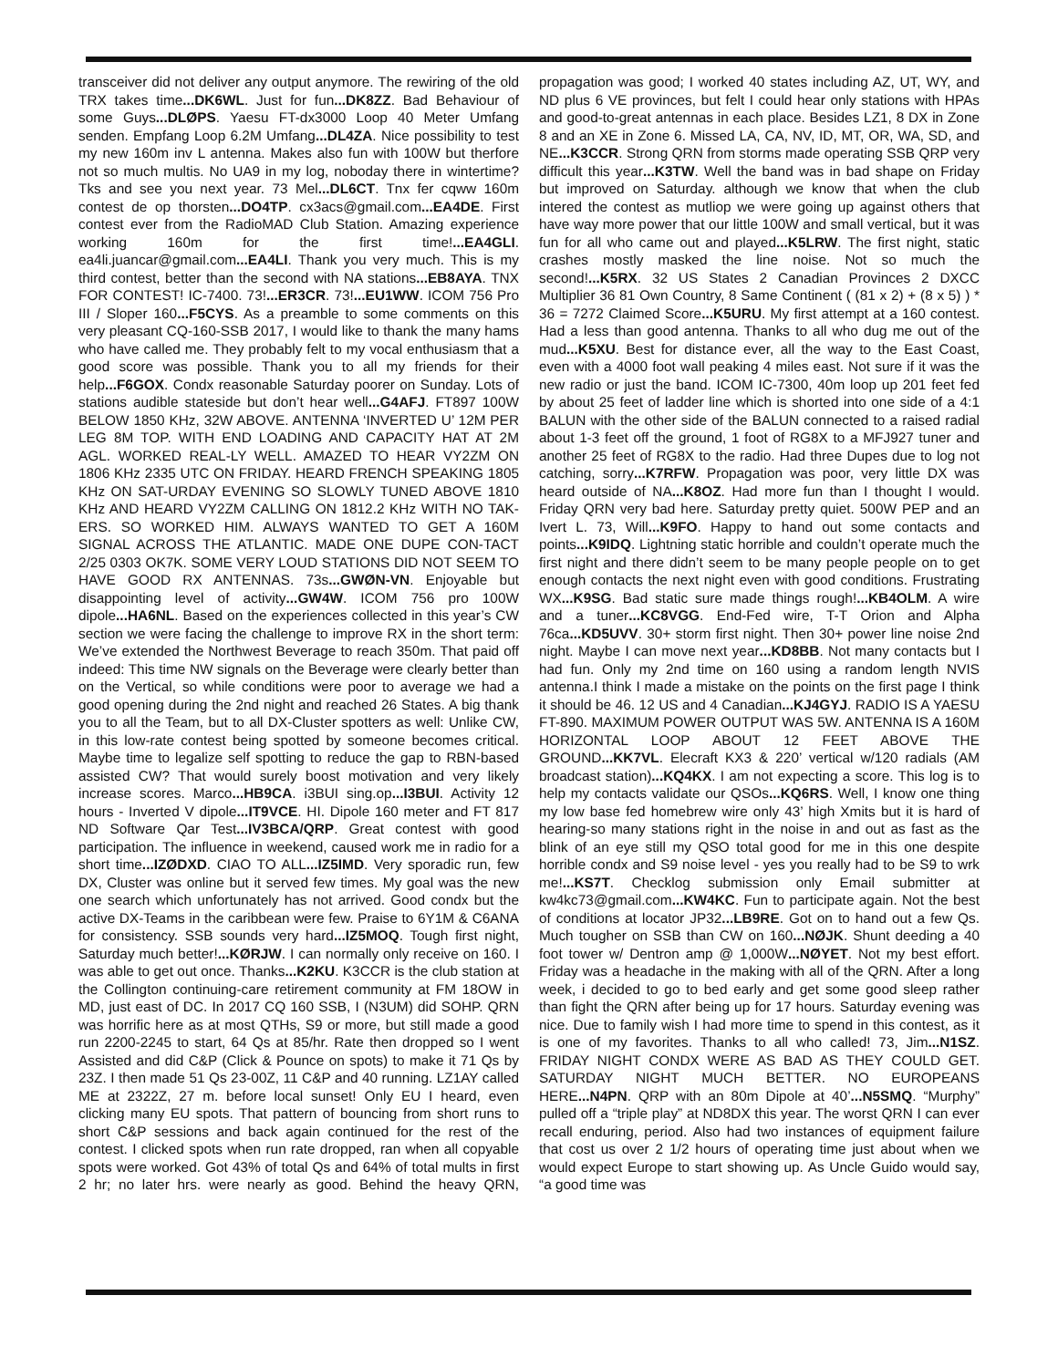transceiver did not deliver any output anymore. The rewiring of the old TRX takes time...DK6WL. Just for fun...DK8ZZ. Bad Behaviour of some Guys...DLØPS. Yaesu FT-dx3000 Loop 40 Meter Umfang senden. Empfang Loop 6.2M Umfang...DL4ZA. Nice possibility to test my new 160m inv L antenna. Makes also fun with 100W but therfore not so much multis. No UA9 in my log, noboday there in wintertime? Tks and see you next year. 73 Mel...DL6CT. Tnx fer cqww 160m contest de op thorsten...DO4TP. cx3acs@gmail.com...EA4DE. First contest ever from the RadioMAD Club Station. Amazing experience working 160m for the first time!...EA4GLI. ea4li.juancar@gmail.com...EA4LI. Thank you very much. This is my third contest, better than the second with NA stations...EB8AYA. TNX FOR CONTEST! IC-7400. 73!...ER3CR. 73!...EU1WW. ICOM 756 Pro III / Sloper 160...F5CYS. As a preamble to some comments on this very pleasant CQ-160-SSB 2017, I would like to thank the many hams who have called me. They probably felt to my vocal enthusiasm that a good score was possible. Thank you to all my friends for their help...F6GOX. Condx reasonable Saturday poorer on Sunday. Lots of stations audible stateside but don’t hear well...G4AFJ. FT897 100W BELOW 1850 KHz, 32W ABOVE. ANTENNA ‘INVERTED U’ 12M PER LEG 8M TOP. WITH END LOADING AND CAPACITY HAT AT 2M AGL. WORKED REAL-LY WELL. AMAZED TO HEAR VY2ZM ON 1806 KHz 2335 UTC ON FRIDAY. HEARD FRENCH SPEAKING 1805 KHz ON SAT-URDAY EVENING SO SLOWLY TUNED ABOVE 1810 KHz AND HEARD VY2ZM CALLING ON 1812.2 KHz WITH NO TAK-ERS. SO WORKED HIM. ALWAYS WANTED TO GET A 160M SIGNAL ACROSS THE ATLANTIC. MADE ONE DUPE CON-TACT 2/25 0303 OK7K. SOME VERY LOUD STATIONS DID NOT SEEM TO HAVE GOOD RX ANTENNAS. 73s...GWØN-VN. Enjoyable but disappointing level of activity...GW4W. ICOM 756 pro 100W dipole...HA6NL. Based on the experiences collected in this year’s CW section we were facing the challenge to improve RX in the short term: We’ve extended the Northwest Beverage to reach 350m. That paid off indeed: This time NW signals on the Beverage were clearly better than on the Vertical, so while conditions were poor to average we had a good opening during the 2nd night and reached 26 States. A big thank you to all the Team, but to all DX-Cluster spotters as well: Unlike CW, in this low-rate contest being spotted by someone becomes critical. Maybe time to legalize self spotting to reduce the gap to RBN-based assisted CW? That would surely boost motivation and very likely increase scores. Marco...HB9CA. i3BUI sing.op...I3BUI. Activity 12 hours - Inverted V dipole...IT9VCE. HI. Dipole 160 meter and FT 817 ND Software Qar Test...IV3BCA/QRP. Great contest with good participation. The influence in weekend, caused work me in radio for a short time...IZØDXD. CIAO TO ALL...IZ5IMD. Very sporadic run, few DX, Cluster was online but it served few times. My goal was the new one search which unfortunately has not arrived. Good condx but the active DX-Teams in the caribbean were few. Praise to 6Y1M & C6ANA for consistency. SSB sounds very hard...IZ5MOQ. Tough first night, Saturday much better!...KØRJW. I can normally only receive on 160. I was able to get out once. Thanks...K2KU. K3CCR is the club station at the Collington continuing-care retirement community at FM 18OW in MD, just east of DC. In 2017 CQ 160 SSB, I (N3UM) did SOHP. QRN was horrific here as at most QTHs, S9 or more, but still made a good run 2200-2245 to start, 64 Qs at 85/hr. Rate then dropped so I went Assisted and did C&P (Click & Pounce on spots) to make it 71 Qs by 23Z. I then made 51 Qs 23-00Z, 11 C&P and 40 running. LZ1AY called ME at 2322Z, 27 m. before local sunset! Only EU I heard, even clicking many EU spots. That pattern of bouncing from short runs to short C&P sessions and back again continued for the rest of the contest. I clicked spots when run rate dropped, ran when all copyable spots were worked. Got 43% of total Qs and 64% of total mults in first 2 hr; no later hrs. were nearly as good. Behind the heavy QRN, propagation was good; I worked 40 states including AZ, UT, WY, and ND plus 6 VE provinces, but felt I could hear only stations with HPAs and good-to-great antennas in each place. Besides LZ1, 8 DX in Zone 8 and an XE in Zone 6. Missed LA, CA, NV, ID, MT, OR, WA, SD, and NE...K3CCR. Strong QRN from storms made operating SSB QRP very difficult this year...K3TW. Well the band was in bad shape on Friday but improved on Saturday. although we know that when the club intered the contest as mutliop we were going up against others that have way more power that our little 100W and small vertical, but it was fun for all who came out and played...K5LRW. The first night, static crashes mostly masked the line noise. Not so much the second!...K5RX. 32 US States 2 Canadian Provinces 2 DXCC Multiplier 36 81 Own Country, 8 Same Continent ( (81 x 2) + (8 x 5) ) * 36 = 7272 Claimed Score...K5URU. My first attempt at a 160 contest. Had a less than good antenna. Thanks to all who dug me out of the mud...K5XU. Best for distance ever, all the way to the East Coast, even with a 4000 foot wall peaking 4 miles east. Not sure if it was the new radio or just the band. ICOM IC-7300, 40m loop up 201 feet fed by about 25 feet of ladder line which is shorted into one side of a 4:1 BALUN with the other side of the BALUN connected to a raised radial about 1-3 feet off the ground, 1 foot of RG8X to a MFJ927 tuner and another 25 feet of RG8X to the radio. Had three Dupes due to log not catching, sorry...K7RFW. Propagation was poor, very little DX was heard outside of NA...K8OZ. Had more fun than I thought I would. Friday QRN very bad here. Saturday pretty quiet. 500W PEP and an Ivert L. 73, Will...K9FO. Happy to hand out some contacts and points...K9IDQ. Lightning static horrible and couldn’t operate much the first night and there didn’t seem to be many people people on to get enough contacts the next night even with good conditions. Frustrating WX...K9SG. Bad static sure made things rough!...KB4OLM. A wire and a tuner...KC8VGG. End-Fed wire, T-T Orion and Alpha 76ca...KD5UVV. 30+ storm first night. Then 30+ power line noise 2nd night. Maybe I can move next year...KD8BB. Not many contacts but I had fun. Only my 2nd time on 160 using a random length NVIS antenna.I think I made a mistake on the points on the first page I think it should be 46. 12 US and 4 Canadian...KJ4GYJ. RADIO IS A YAESU FT-890. MAXIMUM POWER OUTPUT WAS 5W. ANTENNA IS A 160M HORIZONTAL LOOP ABOUT 12 FEET ABOVE THE GROUND...KK7VL. Elecraft KX3 & 220’ vertical w/120 radials (AM broadcast station)...KQ4KX. I am not expecting a score. This log is to help my contacts validate our QSOs...KQ6RS. Well, I know one thing my low base fed homebrew wire only 43’ high Xmits but it is hard of hearing-so many stations right in the noise in and out as fast as the blink of an eye still my QSO total good for me in this one despite horrible condx and S9 noise level - yes you really had to be S9 to wrk me!...KS7T. Checklog submission only Email submitter at kw4kc73@gmail.com...KW4KC. Fun to participate again. Not the best of conditions at locator JP32...LB9RE. Got on to hand out a few Qs. Much tougher on SSB than CW on 160...NØJK. Shunt deeding a 40 foot tower w/ Dentron amp @ 1,000W...NØYET. Not my best effort. Friday was a headache in the making with all of the QRN. After a long week, i decided to go to bed early and get some good sleep rather than fight the QRN after being up for 17 hours. Saturday evening was nice. Due to family wish I had more time to spend in this contest, as it is one of my favorites. Thanks to all who called! 73, Jim...N1SZ. FRIDAY NIGHT CONDX WERE AS BAD AS THEY COULD GET. SATURDAY NIGHT MUCH BETTER. NO EUROPEANS HERE...N4PN. QRP with an 80m Dipole at 40’...N5SMQ. “Murphy” pulled off a “triple play” at ND8DX this year. The worst QRN I can ever recall enduring, period. Also had two instances of equipment failure that cost us over 2 1/2 hours of operating time just about when we would expect Europe to start showing up. As Uncle Guido would say, “a good time was